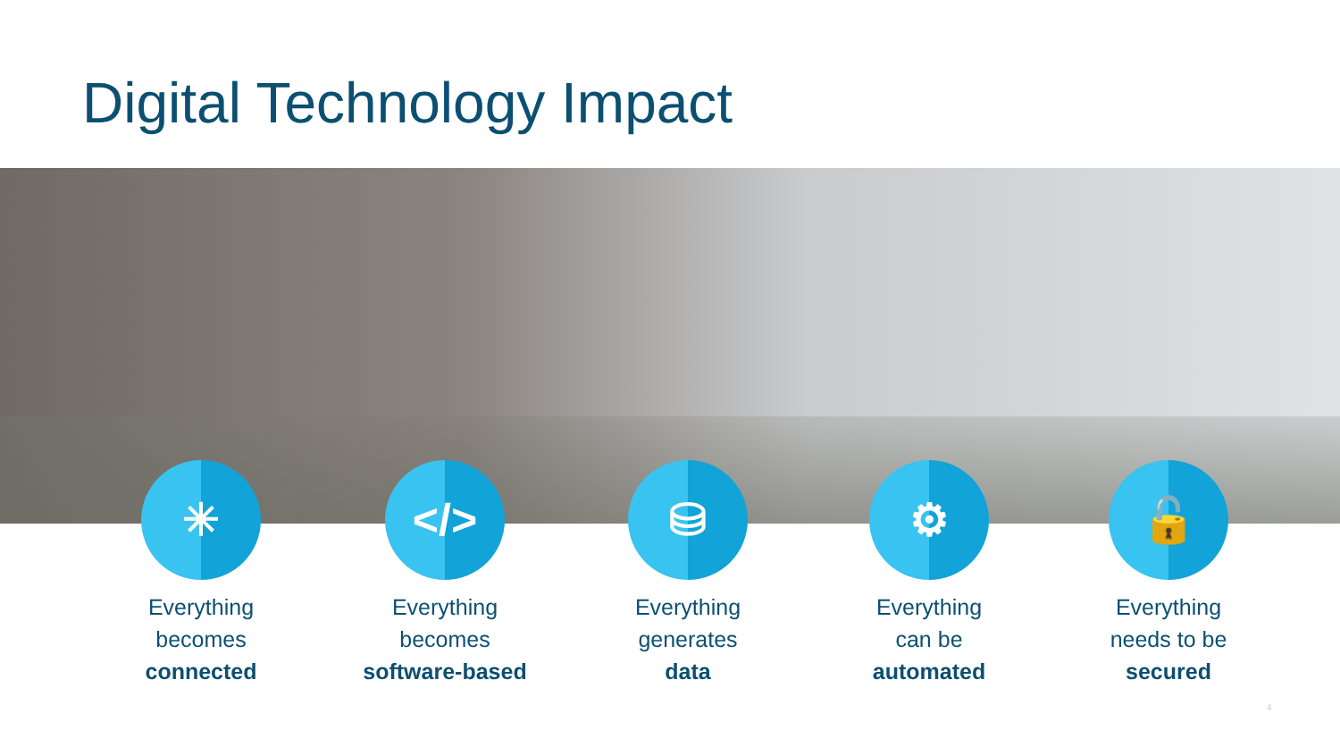Digital Technology Impact
✳
Everything
becomes
connected
</>
Everything
becomes
software-based
⛁
Everything
generates
data
⚙
Everything
can be
automated
🔓
Everything
needs to be
secured
4